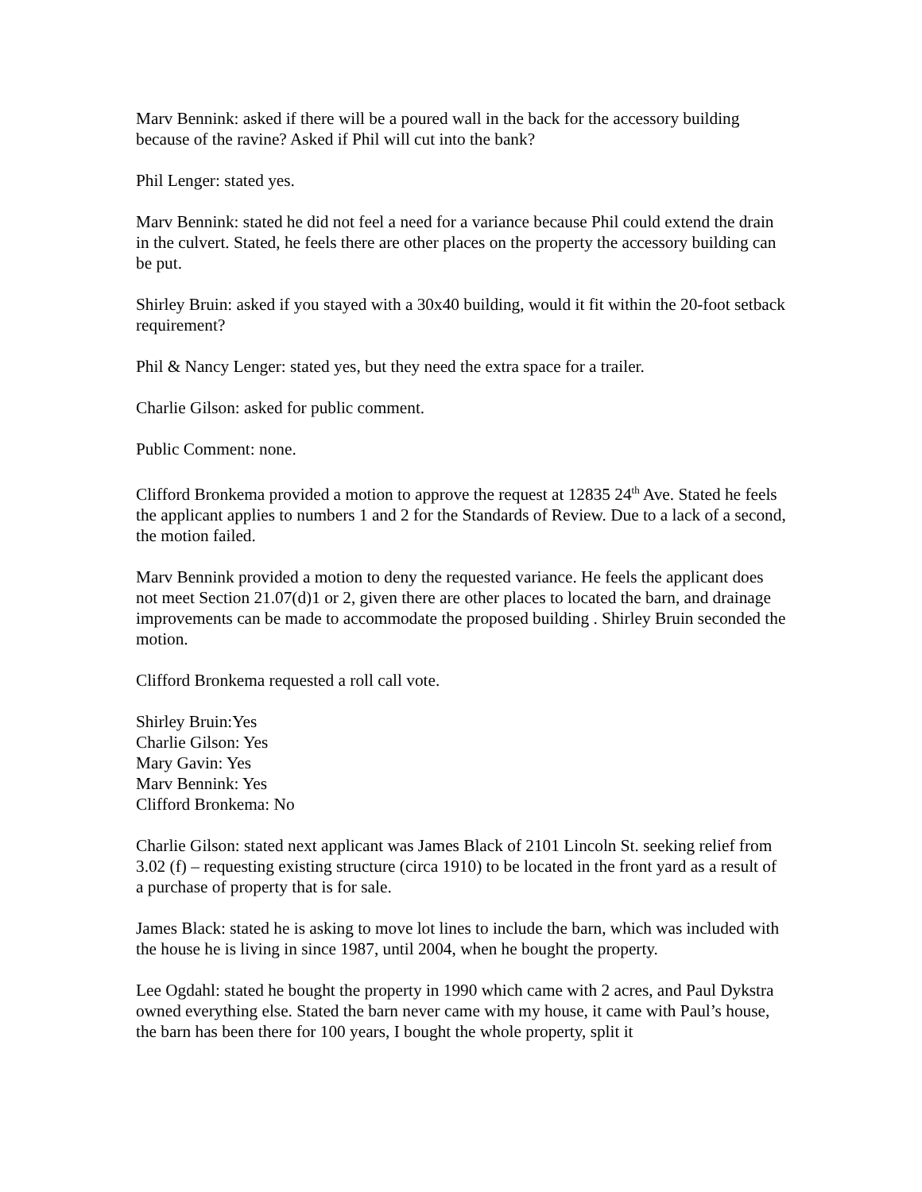Marv Bennink: asked if there will be a poured wall in the back for the accessory building because of the ravine? Asked if Phil will cut into the bank?
Phil Lenger: stated yes.
Marv Bennink: stated he did not feel a need for a variance because Phil could extend the drain in the culvert. Stated, he feels there are other places on the property the accessory building can be put.
Shirley Bruin: asked if you stayed with a 30x40 building, would it fit within the 20-foot setback requirement?
Phil & Nancy Lenger: stated yes, but they need the extra space for a trailer.
Charlie Gilson: asked for public comment.
Public Comment: none.
Clifford Bronkema provided a motion to approve the request at 12835 24<sup>th</sup> Ave. Stated he feels the applicant applies to numbers 1 and 2 for the Standards of Review. Due to a lack of a second, the motion failed.
Marv Bennink provided a motion to deny the requested variance. He feels the applicant does not meet Section 21.07(d)1 or 2, given there are other places to located the barn, and drainage improvements can be made to accommodate the proposed building . Shirley Bruin seconded the motion.
Clifford Bronkema requested a roll call vote.
Shirley Bruin:Yes
Charlie Gilson: Yes
Mary Gavin: Yes
Marv Bennink: Yes
Clifford Bronkema: No
Charlie Gilson: stated next applicant was James Black of 2101 Lincoln St. seeking relief from 3.02 (f) – requesting existing structure (circa 1910) to be located in the front yard as a result of a purchase of property that is for sale.
James Black: stated he is asking to move lot lines to include the barn, which was included with the house he is living in since 1987, until 2004, when he bought the property.
Lee Ogdahl: stated he bought the property in 1990 which came with 2 acres, and Paul Dykstra owned everything else. Stated the barn never came with my house, it came with Paul’s house, the barn has been there for 100 years, I bought the whole property, split it